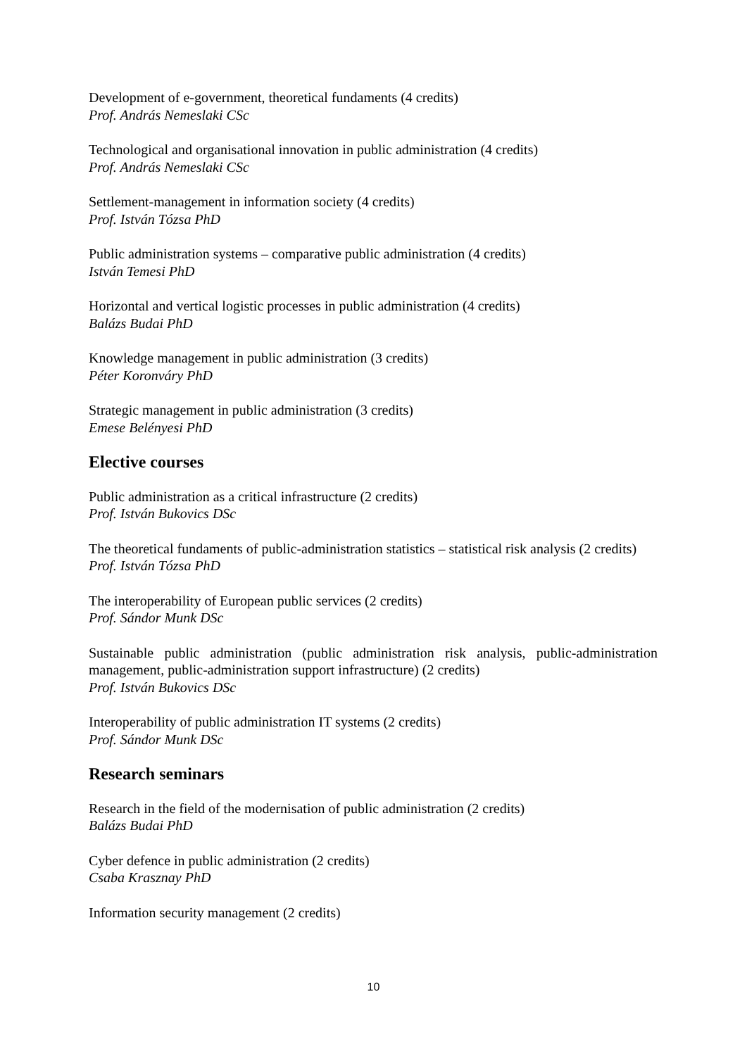Development of e-government, theoretical fundaments (4 credits)
Prof. András Nemeslaki CSc
Technological and organisational innovation in public administration (4 credits)
Prof. András Nemeslaki CSc
Settlement-management in information society (4 credits)
Prof. István Tózsa PhD
Public administration systems – comparative public administration (4 credits)
István Temesi PhD
Horizontal and vertical logistic processes in public administration (4 credits)
Balázs Budai PhD
Knowledge management in public administration (3 credits)
Péter Koronváry PhD
Strategic management in public administration (3 credits)
Emese Belényesi PhD
Elective courses
Public administration as a critical infrastructure (2 credits)
Prof. István Bukovics DSc
The theoretical fundaments of public-administration statistics – statistical risk analysis (2 credits)
Prof. István Tózsa PhD
The interoperability of European public services (2 credits)
Prof. Sándor Munk DSc
Sustainable public administration (public administration risk analysis, public-administration management, public-administration support infrastructure) (2 credits)
Prof. István Bukovics DSc
Interoperability of public administration IT systems (2 credits)
Prof. Sándor Munk DSc
Research seminars
Research in the field of the modernisation of public administration (2 credits)
Balázs Budai PhD
Cyber defence in public administration (2 credits)
Csaba Krasznay PhD
Information security management (2 credits)
10